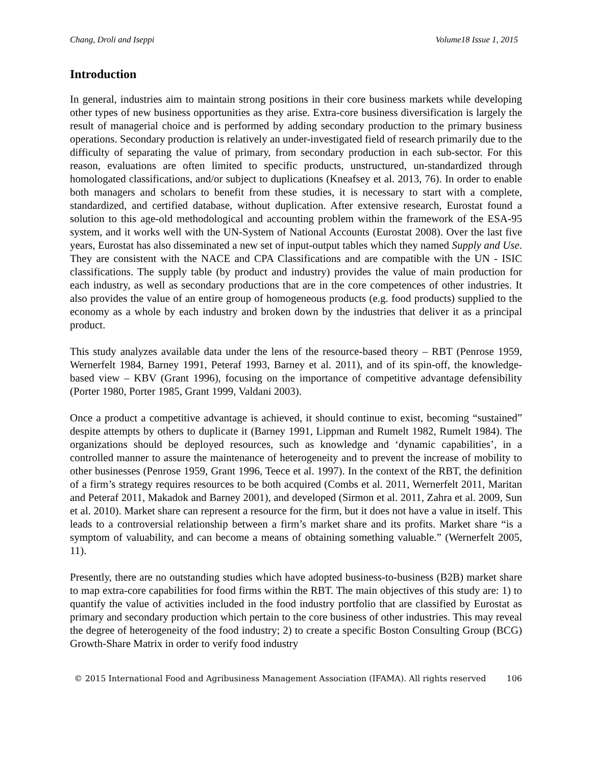Chang, Droli and Iseppi Volume18 Issue 1, 2015
Introduction
In general, industries aim to maintain strong positions in their core business markets while developing other types of new business opportunities as they arise. Extra-core business diversification is largely the result of managerial choice and is performed by adding secondary production to the primary business operations. Secondary production is relatively an under-investigated field of research primarily due to the difficulty of separating the value of primary, from secondary production in each sub-sector. For this reason, evaluations are often limited to specific products, unstructured, un-standardized through homologated classifications, and/or subject to duplications (Kneafsey et al. 2013, 76). In order to enable both managers and scholars to benefit from these studies, it is necessary to start with a complete, standardized, and certified database, without duplication. After extensive research, Eurostat found a solution to this age-old methodological and accounting problem within the framework of the ESA-95 system, and it works well with the UN-System of National Accounts (Eurostat 2008). Over the last five years, Eurostat has also disseminated a new set of input-output tables which they named Supply and Use. They are consistent with the NACE and CPA Classifications and are compatible with the UN - ISIC classifications. The supply table (by product and industry) provides the value of main production for each industry, as well as secondary productions that are in the core competences of other industries. It also provides the value of an entire group of homogeneous products (e.g. food products) supplied to the economy as a whole by each industry and broken down by the industries that deliver it as a principal product.
This study analyzes available data under the lens of the resource-based theory – RBT (Penrose 1959, Wernerfelt 1984, Barney 1991, Peteraf 1993, Barney et al. 2011), and of its spin-off, the knowledge-based view – KBV (Grant 1996), focusing on the importance of competitive advantage defensibility (Porter 1980, Porter 1985, Grant 1999, Valdani 2003).
Once a product a competitive advantage is achieved, it should continue to exist, becoming “sustained” despite attempts by others to duplicate it (Barney 1991, Lippman and Rumelt 1982, Rumelt 1984). The organizations should be deployed resources, such as knowledge and ‘dynamic capabilities’, in a controlled manner to assure the maintenance of heterogeneity and to prevent the increase of mobility to other businesses (Penrose 1959, Grant 1996, Teece et al. 1997). In the context of the RBT, the definition of a firm’s strategy requires resources to be both acquired (Combs et al. 2011, Wernerfelt 2011, Maritan and Peteraf 2011, Makadok and Barney 2001), and developed (Sirmon et al. 2011, Zahra et al. 2009, Sun et al. 2010). Market share can represent a resource for the firm, but it does not have a value in itself. This leads to a controversial relationship between a firm’s market share and its profits. Market share “is a symptom of valuability, and can become a means of obtaining something valuable.” (Wernerfelt 2005, 11).
Presently, there are no outstanding studies which have adopted business-to-business (B2B) market share to map extra-core capabilities for food firms within the RBT. The main objectives of this study are: 1) to quantify the value of activities included in the food industry portfolio that are classified by Eurostat as primary and secondary production which pertain to the core business of other industries. This may reveal the degree of heterogeneity of the food industry; 2) to create a specific Boston Consulting Group (BCG) Growth-Share Matrix in order to verify food industry
© 2015 International Food and Agribusiness Management Association (IFAMA). All rights reserved 106